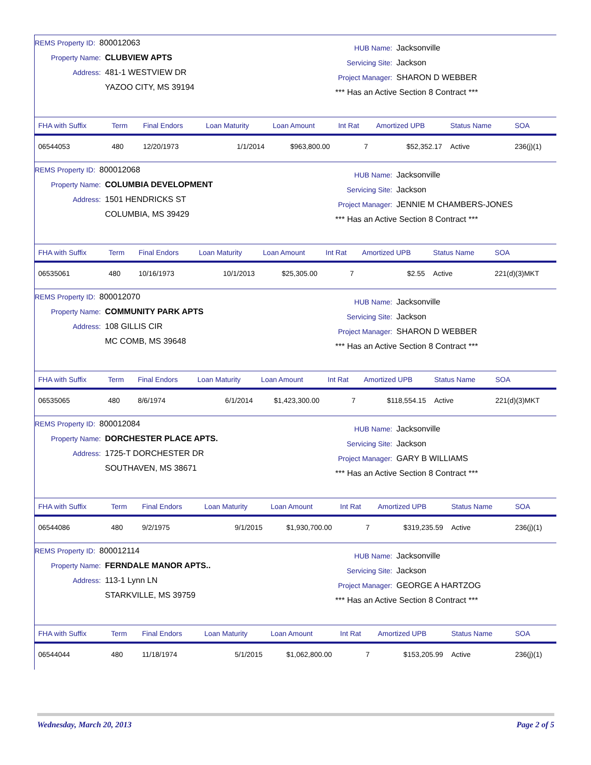REMS Property ID: 800012063
Property Name: CLUBVIEW APTS
Address: 481-1 WESTVIEW DR
YAZOO CITY, MS 39194
HUB Name: Jacksonville
Servicing Site: Jackson
Project Manager: SHARON D WEBBER
*** Has an Active Section 8 Contract ***
| FHA with Suffix | Term | Final Endors | Loan Maturity | Loan Amount | Int Rat | Amortized UPB | Status Name | SOA |
| --- | --- | --- | --- | --- | --- | --- | --- | --- |
| 06544053 | 480 | 12/20/1973 | 1/1/2014 | $963,800.00 | 7 | $52,352.17 | Active | 236(j)(1) |
REMS Property ID: 800012068
Property Name: COLUMBIA DEVELOPMENT
Address: 1501 HENDRICKS ST
COLUMBIA, MS 39429
HUB Name: Jacksonville
Servicing Site: Jackson
Project Manager: JENNIE M CHAMBERS-JONES
*** Has an Active Section 8 Contract ***
| FHA with Suffix | Term | Final Endors | Loan Maturity | Loan Amount | Int Rat | Amortized UPB | Status Name | SOA |
| --- | --- | --- | --- | --- | --- | --- | --- | --- |
| 06535061 | 480 | 10/16/1973 | 10/1/2013 | $25,305.00 | 7 | $2.55 | Active | 221(d)(3)MKT |
REMS Property ID: 800012070
Property Name: COMMUNITY PARK APTS
Address: 108 GILLIS CIR
MC COMB, MS 39648
HUB Name: Jacksonville
Servicing Site: Jackson
Project Manager: SHARON D WEBBER
*** Has an Active Section 8 Contract ***
| FHA with Suffix | Term | Final Endors | Loan Maturity | Loan Amount | Int Rat | Amortized UPB | Status Name | SOA |
| --- | --- | --- | --- | --- | --- | --- | --- | --- |
| 06535065 | 480 | 8/6/1974 | 6/1/2014 | $1,423,300.00 | 7 | $118,554.15 | Active | 221(d)(3)MKT |
REMS Property ID: 800012084
Property Name: DORCHESTER PLACE APTS.
Address: 1725-T DORCHESTER DR
SOUTHAVEN, MS 38671
HUB Name: Jacksonville
Servicing Site: Jackson
Project Manager: GARY B WILLIAMS
*** Has an Active Section 8 Contract ***
| FHA with Suffix | Term | Final Endors | Loan Maturity | Loan Amount | Int Rat | Amortized UPB | Status Name | SOA |
| --- | --- | --- | --- | --- | --- | --- | --- | --- |
| 06544086 | 480 | 9/2/1975 | 9/1/2015 | $1,930,700.00 | 7 | $319,235.59 | Active | 236(j)(1) |
REMS Property ID: 800012114
Property Name: FERNDALE MANOR APTS..
Address: 113-1 Lynn LN
STARKVILLE, MS 39759
HUB Name: Jacksonville
Servicing Site: Jackson
Project Manager: GEORGE A HARTZOG
*** Has an Active Section 8 Contract ***
| FHA with Suffix | Term | Final Endors | Loan Maturity | Loan Amount | Int Rat | Amortized UPB | Status Name | SOA |
| --- | --- | --- | --- | --- | --- | --- | --- | --- |
| 06544044 | 480 | 11/18/1974 | 5/1/2015 | $1,062,800.00 | 7 | $153,205.99 | Active | 236(j)(1) |
Wednesday, March 20, 2013 Page 2 of 5